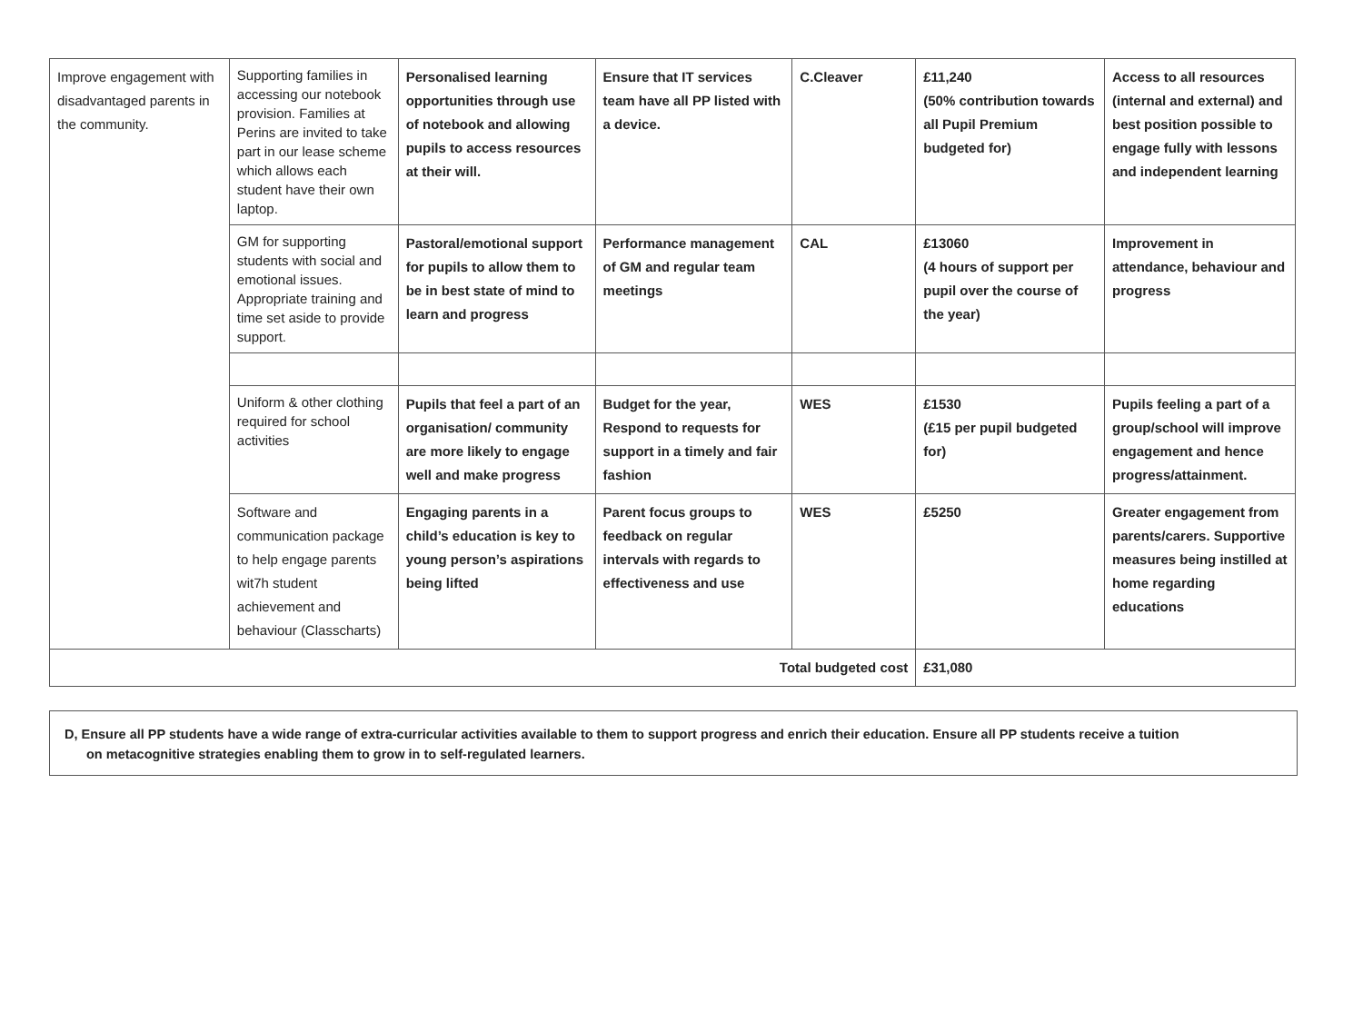| Improve engagement with disadvantaged parents in the community. | Supporting families in accessing our notebook provision. Families at Perins are invited to take part in our lease scheme which allows each student have their own laptop. | Personalised learning opportunities through use of notebook and allowing pupils to access resources at their will. | Ensure that IT services team have all PP listed with a device. | C.Cleaver | £11,240 (50% contribution towards all Pupil Premium budgeted for) | Access to all resources (internal and external) and best position possible to engage fully with lessons and independent learning |
| | GM for supporting students with social and emotional issues. Appropriate training and time set aside to provide support. | Pastoral/emotional support for pupils to allow them to be in best state of mind to learn and progress | Performance management of GM and regular team meetings | CAL | £13060 (4 hours of support per pupil over the course of the year) | Improvement in attendance, behaviour and progress |
| | Uniform & other clothing required for school activities | Pupils that feel a part of an organisation/ community are more likely to engage well and make progress | Budget for the year, Respond to requests for support in a timely and fair fashion | WES | £1530 (£15 per pupil budgeted for) | Pupils feeling a part of a group/school will improve engagement and hence progress/attainment. |
| | Software and communication package to help engage parents wit7h student achievement and behaviour (Classcharts) | Engaging parents in a child’s education is key to young person’s aspirations being lifted | Parent focus groups to feedback on regular intervals with regards to effectiveness and use | WES | £5250 | Greater engagement from parents/carers. Supportive measures being instilled at home regarding educations |
| Total budgeted cost | | | | | £31,080 | |
D, Ensure all PP students have a wide range of extra-curricular activities available to them to support progress and enrich their education. Ensure all PP students receive a tuition
on metacognitive strategies enabling them to grow in to self-regulated learners.